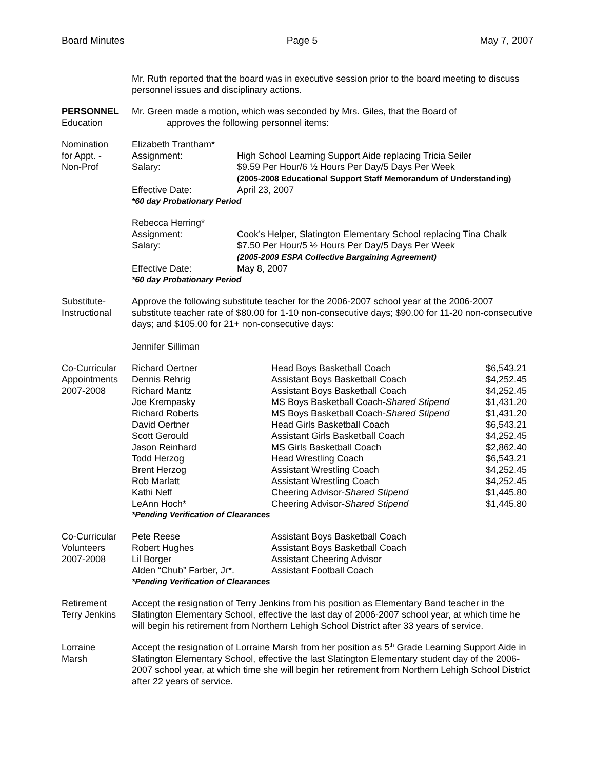Board Minutes Page 5 May 7, 2007
Mr. Ruth reported that the board was in executive session prior to the board meeting to discuss personnel issues and disciplinary actions.
PERSONNEL
Education
Mr. Green made a motion, which was seconded by Mrs. Giles, that the Board of
approves the following personnel items:
Nomination
for Appt. -
Non-Prof
| Elizabeth Trantham* | |
| Assignment: | High School Learning Support Aide replacing Tricia Seiler |
| Salary: | $9.59 Per Hour/6 ½ Hours Per Day/5 Days Per Week (2005-2008 Educational Support Staff Memorandum of Understanding) |
| Effective Date: | April 23, 2007 |
| *60 day Probationary Period | |
| Rebecca Herring* | |
| Assignment: | Cook’s Helper, Slatington Elementary School replacing Tina Chalk |
| Salary: | $7.50 Per Hour/5 ½ Hours Per Day/5 Days Per Week (2005-2009 ESPA Collective Bargaining Agreement) |
| Effective Date: | May 8, 2007 |
| *60 day Probationary Period | |
Substitute-
Instructional
Approve the following substitute teacher for the 2006-2007 school year at the 2006-2007 substitute teacher rate of $80.00 for 1-10 non-consecutive days; $90.00 for 11-20 non-consecutive days; and $105.00 for 21+ non-consecutive days:
Jennifer Silliman
Co-Curricular
Appointments
2007-2008
| Richard Oertner | Head Boys Basketball Coach | $6,543.21 |
| Dennis Rehrig | Assistant Boys Basketball Coach | $4,252.45 |
| Richard Mantz | Assistant Boys Basketball Coach | $4,252.45 |
| Joe Krempasky | MS Boys Basketball Coach- Shared Stipend | $1,431.20 |
| Richard Roberts | MS Boys Basketball Coach- Shared Stipend | $1,431.20 |
| David Oertner | Head Girls Basketball Coach | $6,543.21 |
| Scott Gerould | Assistant Girls Basketball Coach | $4,252.45 |
| Jason Reinhard | MS Girls Basketball Coach | $2,862.40 |
| Todd Herzog | Head Wrestling Coach | $6,543.21 |
| Brent Herzog | Assistant Wrestling Coach | $4,252.45 |
| Rob Marlatt | Assistant Wrestling Coach | $4,252.45 |
| Kathi Neff | Cheering Advisor- Shared Stipend | $1,445.80 |
| LeAnn Hoch* | Cheering Advisor- Shared Stipend | $1,445.80 |
| *Pending Verification of Clearances | | |
Co-Curricular
Volunteers
2007-2008
| Pete Reese | Assistant Boys Basketball Coach |
| Robert Hughes | Assistant Boys Basketball Coach |
| Lil Borger | Assistant Cheering Advisor |
| Alden “Chub” Farber, Jr*. | Assistant Football Coach |
| *Pending Verification of Clearances | |
Retirement
Terry Jenkins
Accept the resignation of Terry Jenkins from his position as Elementary Band teacher in the Slatington Elementary School, effective the last day of 2006-2007 school year, at which time he will begin his retirement from Northern Lehigh School District after 33 years of service.
Lorraine
Marsh
Accept the resignation of Lorraine Marsh from her position as 5<sup>th</sup> Grade Learning Support Aide in Slatington Elementary School, effective the last Slatington Elementary student day of the 2006-2007 school year, at which time she will begin her retirement from Northern Lehigh School District after 22 years of service.